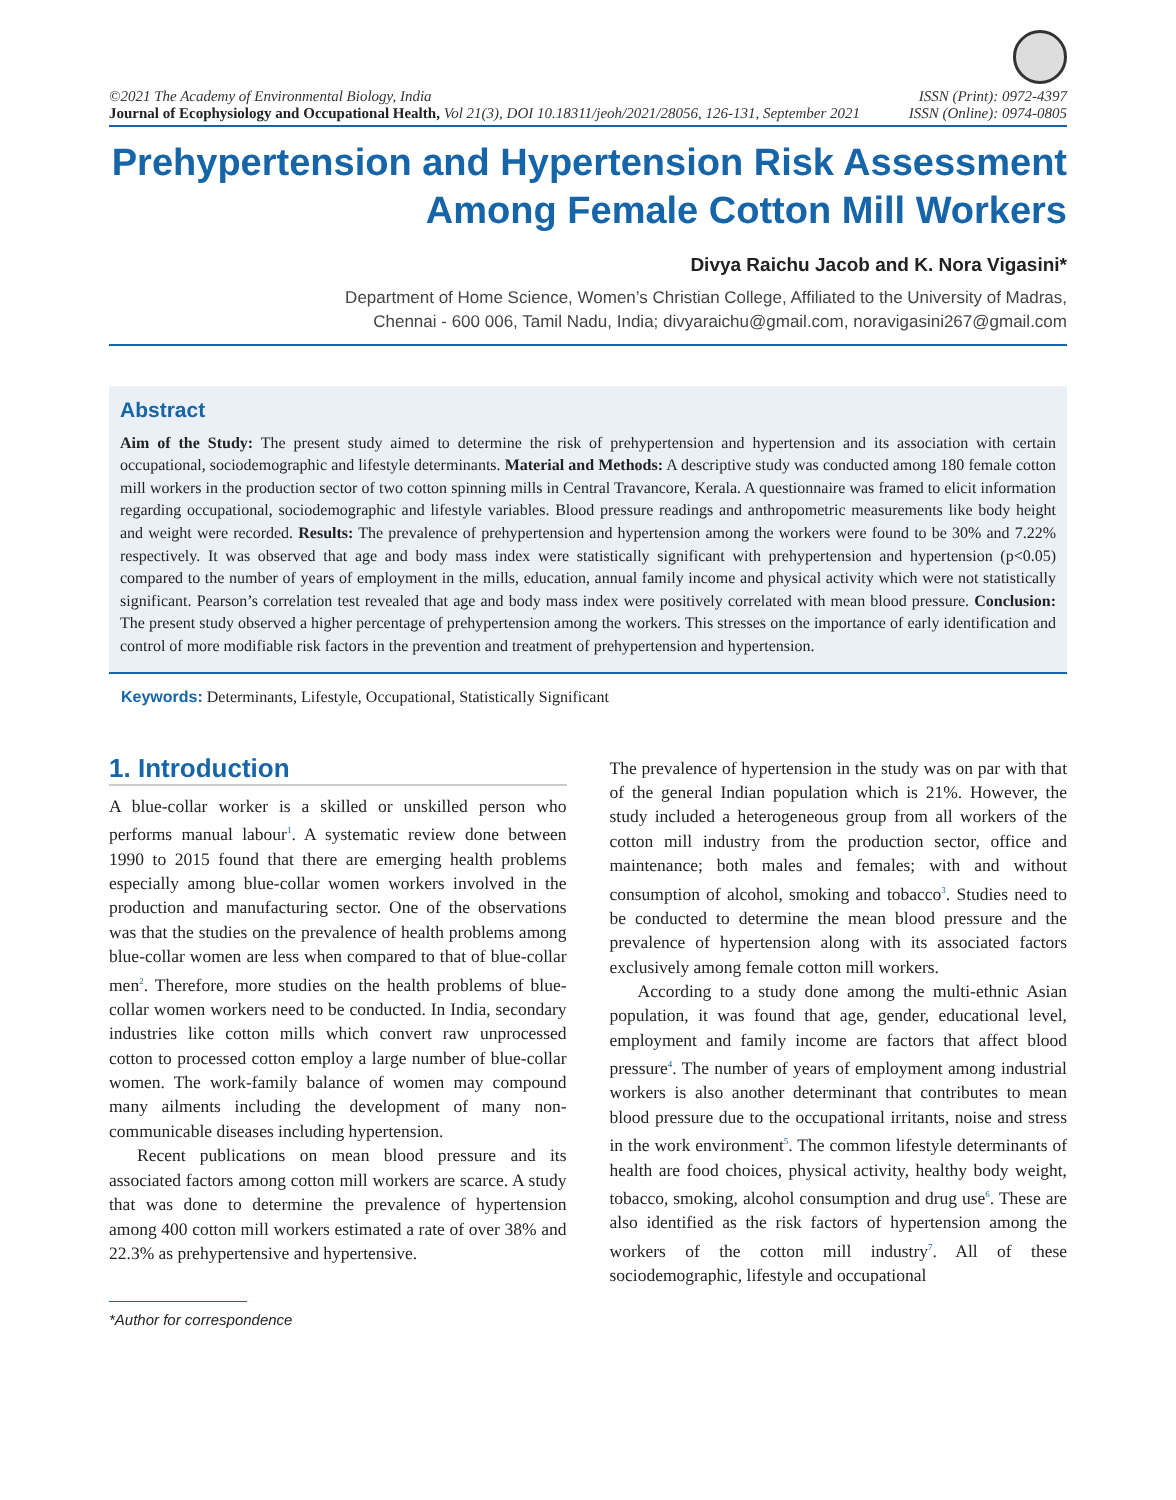©2021 The Academy of Environmental Biology, India
Journal of Ecophysiology and Occupational Health, Vol 21(3), DOI 10.18311/jeoh/2021/28056, 126-131, September 2021
ISSN (Print): 0972-4397
ISSN (Online): 0974-0805
Prehypertension and Hypertension Risk Assessment
Among Female Cotton Mill Workers
Divya Raichu Jacob and K. Nora Vigasini*
Department of Home Science, Women’s Christian College, Affiliated to the University of Madras,
Chennai - 600 006, Tamil Nadu, India; divyaraichu@gmail.com, noravigasini267@gmail.com
Abstract
Aim of the Study: The present study aimed to determine the risk of prehypertension and hypertension and its association with certain occupational, sociodemographic and lifestyle determinants. Material and Methods: A descriptive study was conducted among 180 female cotton mill workers in the production sector of two cotton spinning mills in Central Travancore, Kerala. A questionnaire was framed to elicit information regarding occupational, sociodemographic and lifestyle variables. Blood pressure readings and anthropometric measurements like body height and weight were recorded. Results: The prevalence of prehypertension and hypertension among the workers were found to be 30% and 7.22% respectively. It was observed that age and body mass index were statistically significant with prehypertension and hypertension (p<0.05) compared to the number of years of employment in the mills, education, annual family income and physical activity which were not statistically significant. Pearson’s correlation test revealed that age and body mass index were positively correlated with mean blood pressure. Conclusion: The present study observed a higher percentage of prehypertension among the workers. This stresses on the importance of early identification and control of more modifiable risk factors in the prevention and treatment of prehypertension and hypertension.
Keywords: Determinants, Lifestyle, Occupational, Statistically Significant
1. Introduction
A blue-collar worker is a skilled or unskilled person who performs manual labour<sup>1</sup>. A systematic review done between 1990 to 2015 found that there are emerging health problems especially among blue-collar women workers involved in the production and manufacturing sector. One of the observations was that the studies on the prevalence of health problems among blue-collar women are less when compared to that of blue-collar men<sup>2</sup>. Therefore, more studies on the health problems of blue-collar women workers need to be conducted. In India, secondary industries like cotton mills which convert raw unprocessed cotton to processed cotton employ a large number of blue-collar women. The work-family balance of women may compound many ailments including the development of many non-communicable diseases including hypertension.
Recent publications on mean blood pressure and its associated factors among cotton mill workers are scarce. A study that was done to determine the prevalence of hypertension among 400 cotton mill workers estimated a rate of over 38% and 22.3% as prehypertensive and hypertensive.
*Author for correspondence
The prevalence of hypertension in the study was on par with that of the general Indian population which is 21%. However, the study included a heterogeneous group from all workers of the cotton mill industry from the production sector, office and maintenance; both males and females; with and without consumption of alcohol, smoking and tobacco<sup>3</sup>. Studies need to be conducted to determine the mean blood pressure and the prevalence of hypertension along with its associated factors exclusively among female cotton mill workers.
According to a study done among the multi-ethnic Asian population, it was found that age, gender, educational level, employment and family income are factors that affect blood pressure<sup>4</sup>. The number of years of employment among industrial workers is also another determinant that contributes to mean blood pressure due to the occupational irritants, noise and stress in the work environment<sup>5</sup>. The common lifestyle determinants of health are food choices, physical activity, healthy body weight, tobacco, smoking, alcohol consumption and drug use<sup>6</sup>. These are also identified as the risk factors of hypertension among the workers of the cotton mill industry<sup>7</sup>. All of these sociodemographic, lifestyle and occupational